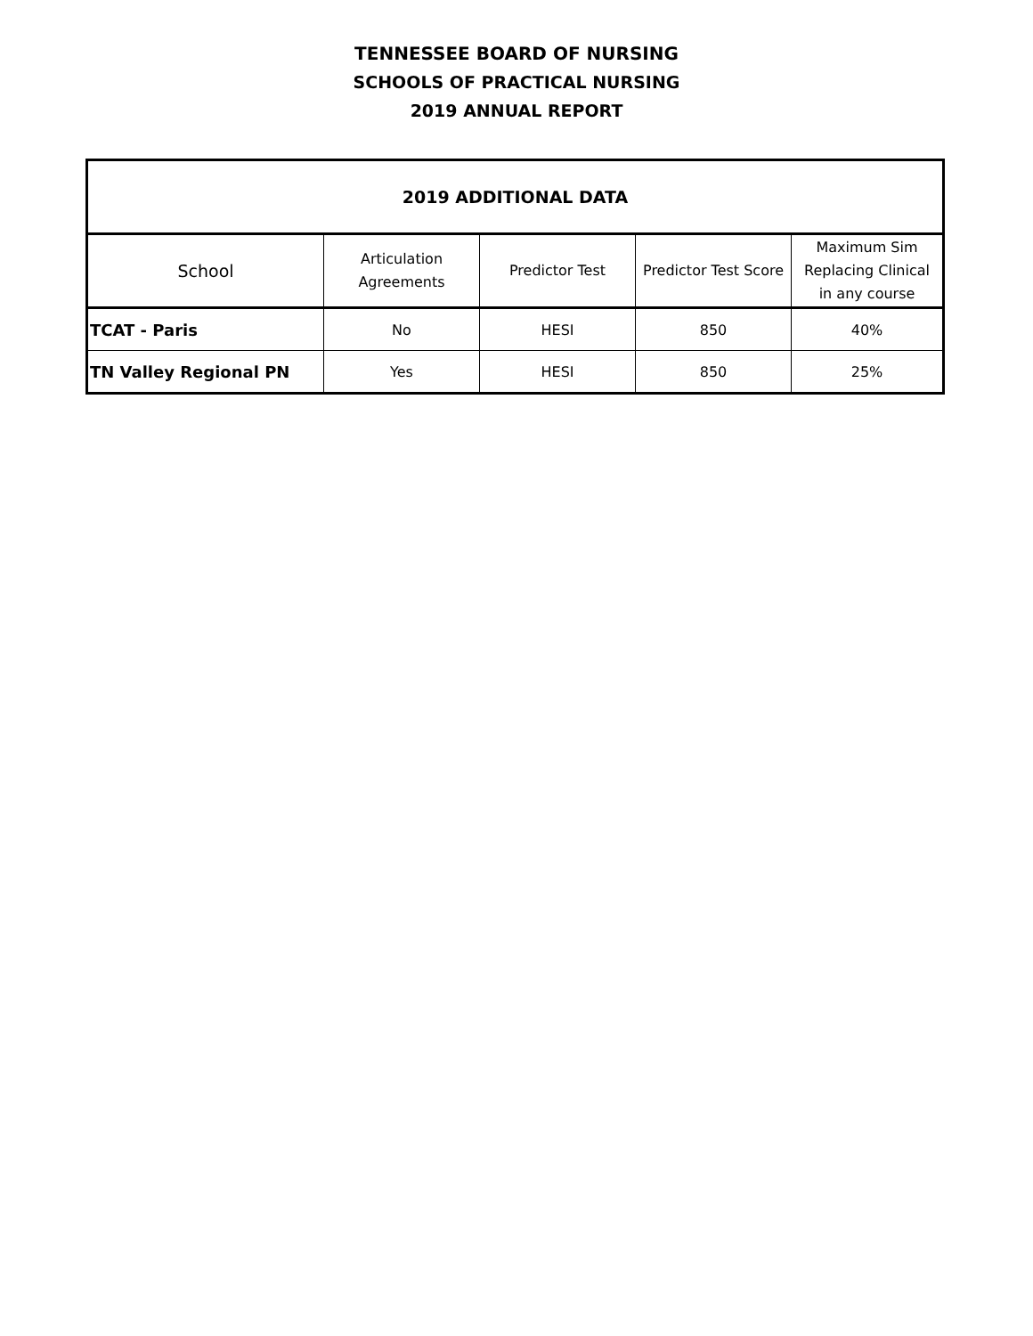TENNESSEE BOARD OF NURSING
SCHOOLS OF PRACTICAL NURSING
2019 ANNUAL REPORT
| 2019 ADDITIONAL DATA | | | | |
| --- | --- | --- | --- | --- |
| School | Articulation Agreements | Predictor Test | Predictor Test Score | Maximum Sim Replacing Clinical in any course |
| TCAT - Paris | No | HESI | 850 | 40% |
| TN Valley Regional PN | Yes | HESI | 850 | 25% |